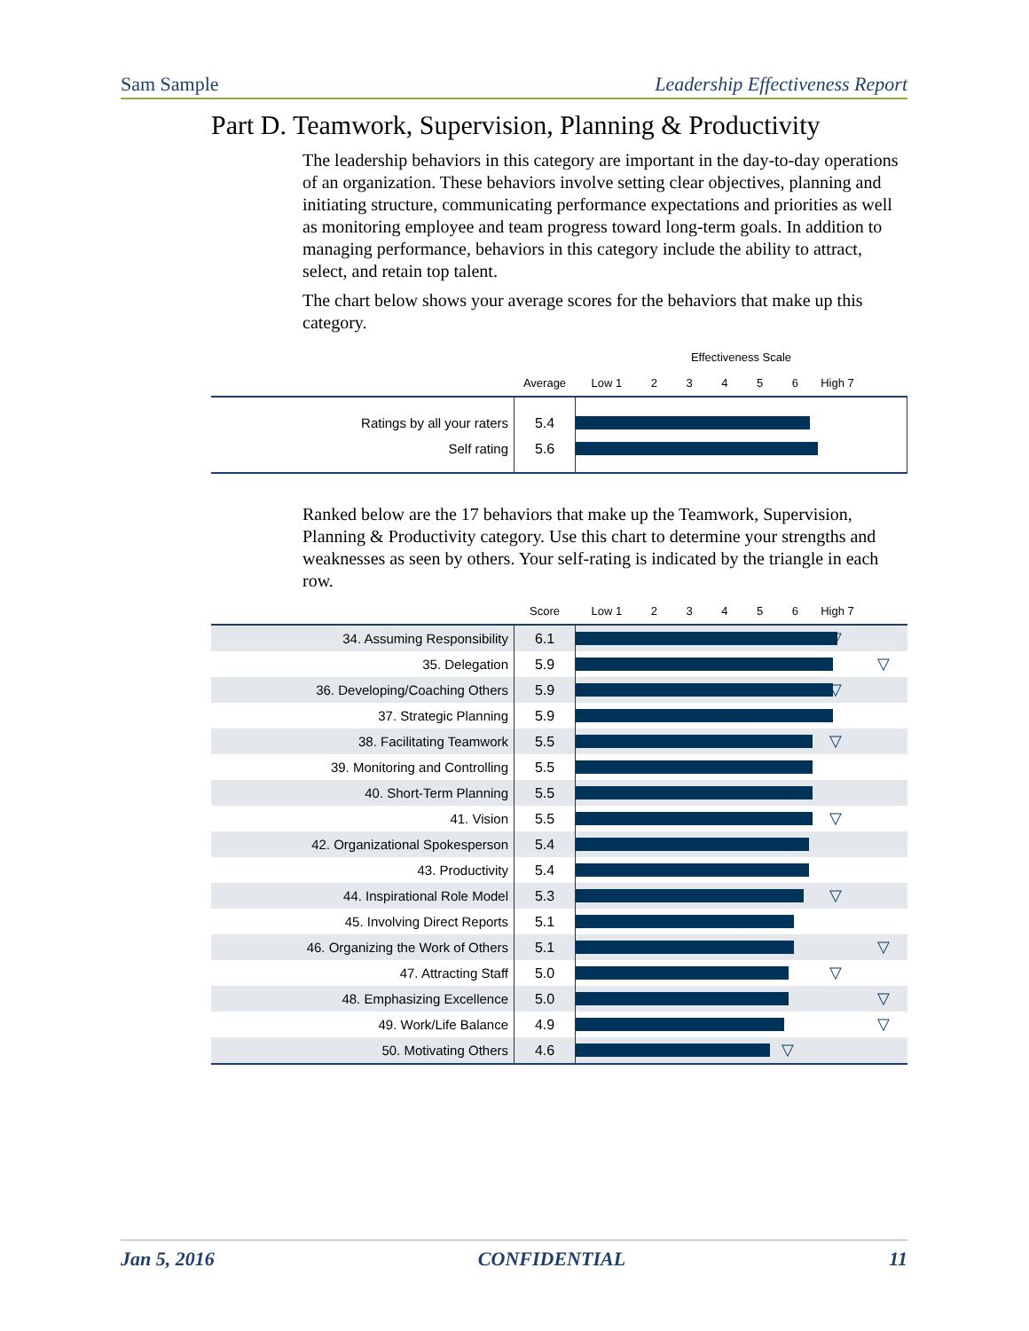Sam Sample Leadership Effectiveness Report
Part D. Teamwork, Supervision, Planning & Productivity
The leadership behaviors in this category are important in the day-to-day operations of an organization. These behaviors involve setting clear objectives, planning and initiating structure, communicating performance expectations and priorities as well as monitoring employee and team progress toward long-term goals. In addition to managing performance, behaviors in this category include the ability to attract, select, and retain top talent.
The chart below shows your average scores for the behaviors that make up this category.
| | | Effectiveness Scale |
| --- | --- | --- |
| | Average | Low 1 2 3 4 5 6 High 7 |
| Ratings by all your raters | 5.4 | |
| Self rating | 5.6 | |
Ranked below are the 17 behaviors that make up the Teamwork, Supervision, Planning & Productivity category. Use this chart to determine your strengths and weaknesses as seen by others. Your self-rating is indicated by the triangle in each row.
| | Score | Low 1 2 3 4 5 6 High 7 |
| --- | --- | --- |
| 34. Assuming Responsibility | 6.1 | ▽ |
| 35. Delegation | 5.9 | ▽ |
| 36. Developing/Coaching Others | 5.9 | ▽ |
| 37. Strategic Planning | 5.9 | ▽ |
| 38. Facilitating Teamwork | 5.5 | ▽ |
| 39. Monitoring and Controlling | 5.5 | ▽ |
| 40. Short-Term Planning | 5.5 | ▽ |
| 41. Vision | 5.5 | ▽ |
| 42. Organizational Spokesperson | 5.4 | ▽ |
| 43. Productivity | 5.4 | ▽ |
| 44. Inspirational Role Model | 5.3 | ▽ |
| 45. Involving Direct Reports | 5.1 | ▽ |
| 46. Organizing the Work of Others | 5.1 | ▽ |
| 47. Attracting Staff | 5.0 | ▽ |
| 48. Emphasizing Excellence | 5.0 | ▽ |
| 49. Work/Life Balance | 4.9 | ▽ |
| 50. Motivating Others | 4.6 | ▽ |
Jan 5, 2016 CONFIDENTIAL 11